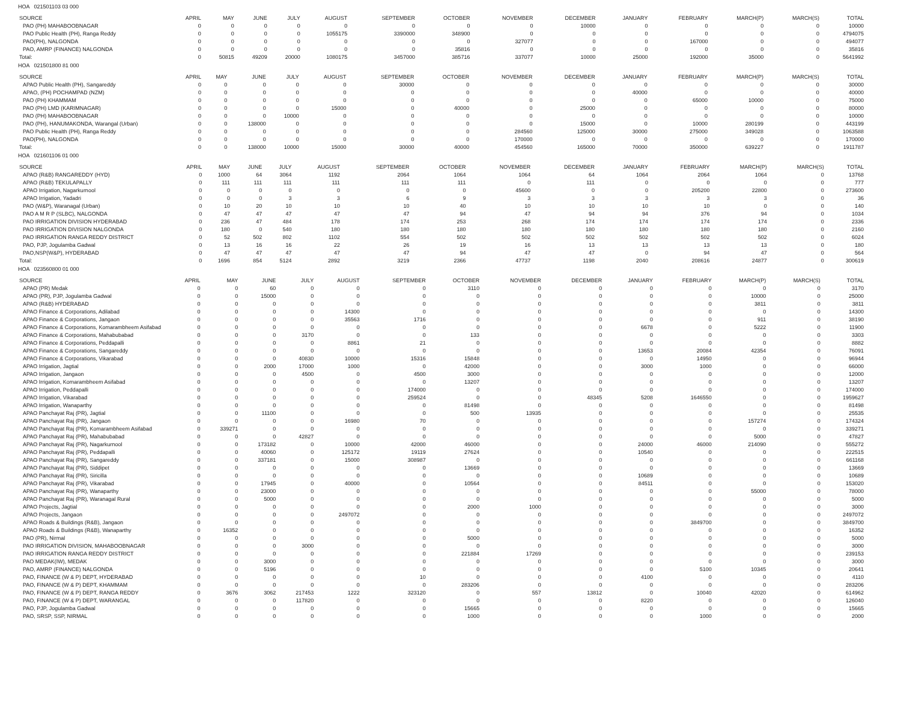HOA 021501103 03 000
| SOURCE | APRIL | MAY | JUNE | JULY | AUGUST | SEPTEMBER | OCTOBER | NOVEMBER | DECEMBER | JANUARY | FEBRUARY | MARCH(P) | MARCH(S) | TOTAL |
| --- | --- | --- | --- | --- | --- | --- | --- | --- | --- | --- | --- | --- | --- | --- |
| PAO (PH) MAHABOOBNAGAR | 0 | 0 | 0 | 0 | 0 | 0 | 0 | 0 | 10000 | 0 | 0 | 0 | 0 | 10000 |
| PAO Public Health (PH), Ranga Reddy | 0 | 0 | 0 | 0 | 1055175 | 3390000 | 348900 | 0 | 0 | 0 | 0 | 0 | 0 | 4794075 |
| PAO(PH), NALGONDA | 0 | 0 | 0 | 0 | 0 | 0 | 0 | 327077 | 0 | 0 | 167000 | 0 | 0 | 494077 |
| PAO, AMRP (FINANCE) NALGONDA | 0 | 0 | 0 | 0 | 0 | 0 | 35816 | 0 | 0 | 0 | 0 | 0 | 0 | 35816 |
| Total: | 0 | 50815 | 49209 | 20000 | 1080175 | 3457000 | 385716 | 337077 | 10000 | 25000 | 192000 | 35000 | 0 | 5641992 |
HOA 021501800 81 000
| SOURCE | APRIL | MAY | JUNE | JULY | AUGUST | SEPTEMBER | OCTOBER | NOVEMBER | DECEMBER | JANUARY | FEBRUARY | MARCH(P) | MARCH(S) | TOTAL |
| --- | --- | --- | --- | --- | --- | --- | --- | --- | --- | --- | --- | --- | --- | --- |
| APAO Public Health (PH), Sangareddy | 0 | 0 | 0 | 0 | 0 | 30000 | 0 | 0 | 0 | 0 | 0 | 0 | 0 | 30000 |
| APAO, (PH) POCHAMPAD (NZM) | 0 | 0 | 0 | 0 | 0 | 0 | 0 | 0 | 0 | 40000 | 0 | 0 | 0 | 40000 |
| PAO (PH) KHAMMAM | 0 | 0 | 0 | 0 | 0 | 0 | 0 | 0 | 0 | 0 | 65000 | 10000 | 0 | 75000 |
| PAO (PH) LMD (KARIMNAGAR) | 0 | 0 | 0 | 0 | 15000 | 0 | 40000 | 0 | 25000 | 0 | 0 | 0 | 0 | 80000 |
| PAO (PH) MAHABOOBNAGAR | 0 | 0 | 0 | 10000 | 0 | 0 | 0 | 0 | 0 | 0 | 0 | 0 | 0 | 10000 |
| PAO (PH), HANUMAKONDA, Warangal (Urban) | 0 | 0 | 138000 | 0 | 0 | 0 | 0 | 0 | 15000 | 0 | 10000 | 280199 | 0 | 443199 |
| PAO Public Health (PH), Ranga Reddy | 0 | 0 | 0 | 0 | 0 | 0 | 0 | 284560 | 125000 | 30000 | 275000 | 349028 | 0 | 1063588 |
| PAO(PH), NALGONDA | 0 | 0 | 0 | 0 | 0 | 0 | 0 | 170000 | 0 | 0 | 0 | 0 | 0 | 170000 |
| Total: | 0 | 0 | 138000 | 10000 | 15000 | 30000 | 40000 | 454560 | 165000 | 70000 | 350000 | 639227 | 0 | 1911787 |
HOA 021601106 01 000
| SOURCE | APRIL | MAY | JUNE | JULY | AUGUST | SEPTEMBER | OCTOBER | NOVEMBER | DECEMBER | JANUARY | FEBRUARY | MARCH(P) | MARCH(S) | TOTAL |
| --- | --- | --- | --- | --- | --- | --- | --- | --- | --- | --- | --- | --- | --- | --- |
| APAO (R&B) RANGAREDDY (HYD) | 0 | 1000 | 64 | 3064 | 1192 | 2064 | 1064 | 1064 | 64 | 1064 | 2064 | 1064 | 0 | 13768 |
| APAO (R&B) TEKULAPALLY | 0 | 111 | 111 | 111 | 111 | 111 | 111 | 0 | 111 | 0 | 0 | 0 | 0 | 777 |
| APAO Irrigation, Nagarkurnool | 0 | 0 | 0 | 0 | 0 | 0 | 0 | 45600 | 0 | 0 | 205200 | 22800 | 0 | 273600 |
| APAO Irrigation, Yadadri | 0 | 0 | 0 | 3 | 3 | 6 | 9 | 3 | 3 | 3 | 3 | 3 | 0 | 36 |
| PAO (W&P), Waranagal (Urban) | 0 | 10 | 20 | 10 | 10 | 10 | 40 | 10 | 10 | 10 | 10 | 0 | 0 | 140 |
| PAO A M R P (SLBC), NALGONDA | 0 | 47 | 47 | 47 | 47 | 47 | 94 | 47 | 94 | 94 | 376 | 94 | 0 | 1034 |
| PAO IRRIGATION DIVISION HYDERABAD | 0 | 236 | 47 | 484 | 178 | 174 | 253 | 268 | 174 | 174 | 174 | 174 | 0 | 2336 |
| PAO IRRIGATION DIVISION NALGONDA | 0 | 180 | 0 | 540 | 180 | 180 | 180 | 180 | 180 | 180 | 180 | 180 | 0 | 2160 |
| PAO IRRIGATION RANGA REDDY DISTRICT | 0 | 52 | 502 | 802 | 1102 | 554 | 502 | 502 | 502 | 502 | 502 | 502 | 0 | 6024 |
| PAO, PJP, Jogulamba Gadwal | 0 | 13 | 16 | 16 | 22 | 26 | 19 | 16 | 13 | 13 | 13 | 13 | 0 | 180 |
| PAO,NSP(W&P), HYDERABAD | 0 | 47 | 47 | 47 | 47 | 47 | 94 | 47 | 47 | 0 | 94 | 47 | 0 | 564 |
| Total: | 0 | 1696 | 854 | 5124 | 2892 | 3219 | 2366 | 47737 | 1198 | 2040 | 208616 | 24877 | 0 | 300619 |
HOA 023560800 01 000
| SOURCE | APRIL | MAY | JUNE | JULY | AUGUST | SEPTEMBER | OCTOBER | NOVEMBER | DECEMBER | JANUARY | FEBRUARY | MARCH(P) | MARCH(S) | TOTAL |
| --- | --- | --- | --- | --- | --- | --- | --- | --- | --- | --- | --- | --- | --- | --- |
| APAO (PR) Medak | 0 | 0 | 60 | 0 | 0 | 0 | 3110 | 0 | 0 | 0 | 0 | 0 | 0 | 3170 |
| APAO (PR), PJP, Jogulamba Gadwal | 0 | 0 | 15000 | 0 | 0 | 0 | 0 | 0 | 0 | 0 | 0 | 10000 | 0 | 25000 |
| APAO (R&B) HYDERABAD | 0 | 0 | 0 | 0 | 0 | 0 | 0 | 0 | 0 | 0 | 0 | 3811 | 0 | 3811 |
| APAO Finance & Corporations, Adilabad | 0 | 0 | 0 | 0 | 14300 | 0 | 0 | 0 | 0 | 0 | 0 | 0 | 0 | 14300 |
| APAO Finance & Corporations, Jangaon | 0 | 0 | 0 | 0 | 35563 | 1716 | 0 | 0 | 0 | 0 | 0 | 911 | 0 | 38190 |
| APAO Finance & Corporations, Komarambheem Asifabad | 0 | 0 | 0 | 0 | 0 | 0 | 0 | 0 | 0 | 6678 | 0 | 5222 | 0 | 11900 |
| APAO Finance & Corporations, Mahabubabad | 0 | 0 | 0 | 3170 | 0 | 0 | 133 | 0 | 0 | 0 | 0 | 0 | 0 | 3303 |
| APAO Finance & Corporations, Peddapalli | 0 | 0 | 0 | 0 | 8861 | 21 | 0 | 0 | 0 | 0 | 0 | 0 | 0 | 8882 |
| APAO Finance & Corporations, Sangareddy | 0 | 0 | 0 | 0 | 0 | 0 | 0 | 0 | 0 | 13653 | 20084 | 42354 | 0 | 76091 |
| APAO Finance & Corporations, Vikarabad | 0 | 0 | 0 | 40830 | 10000 | 15316 | 15848 | 0 | 0 | 0 | 14950 | 0 | 0 | 96944 |
| APAO Irrigation, Jagtial | 0 | 0 | 2000 | 17000 | 1000 | 0 | 42000 | 0 | 0 | 3000 | 1000 | 0 | 0 | 66000 |
| APAO Irrigation, Jangaon | 0 | 0 | 0 | 4500 | 0 | 4500 | 3000 | 0 | 0 | 0 | 0 | 0 | 0 | 12000 |
| APAO Irrigation, Komarambheem Asifabad | 0 | 0 | 0 | 0 | 0 | 0 | 13207 | 0 | 0 | 0 | 0 | 0 | 0 | 13207 |
| APAO Irrigation, Peddapalli | 0 | 0 | 0 | 0 | 0 | 174000 | 0 | 0 | 0 | 0 | 0 | 0 | 0 | 174000 |
| APAO Irrigation, Vikarabad | 0 | 0 | 0 | 0 | 0 | 259524 | 0 | 0 | 48345 | 5208 | 1646550 | 0 | 0 | 1959627 |
| APAO Irrigation, Wanaparthy | 0 | 0 | 0 | 0 | 0 | 0 | 81498 | 0 | 0 | 0 | 0 | 0 | 0 | 81498 |
| APAO Panchayat Raj (PR), Jagtial | 0 | 0 | 11100 | 0 | 0 | 0 | 500 | 13935 | 0 | 0 | 0 | 0 | 0 | 25535 |
| APAO Panchayat Raj (PR), Jangaon | 0 | 0 | 0 | 0 | 16980 | 70 | 0 | 0 | 0 | 0 | 0 | 157274 | 0 | 174324 |
| APAO Panchayat Raj (PR), Komarambheem Asifabad | 0 | 339271 | 0 | 0 | 0 | 0 | 0 | 0 | 0 | 0 | 0 | 0 | 0 | 339271 |
| APAO Panchayat Raj (PR), Mahabubabad | 0 | 0 | 0 | 42827 | 0 | 0 | 0 | 0 | 0 | 0 | 0 | 5000 | 0 | 47827 |
| APAO Panchayat Raj (PR), Nagarkurnool | 0 | 0 | 173182 | 0 | 10000 | 42000 | 46000 | 0 | 0 | 24000 | 46000 | 214090 | 0 | 555272 |
| APAO Panchayat Raj (PR), Peddapalli | 0 | 0 | 40060 | 0 | 125172 | 19119 | 27624 | 0 | 0 | 10540 | 0 | 0 | 0 | 222515 |
| APAO Panchayat Raj (PR), Sangareddy | 0 | 0 | 337181 | 0 | 15000 | 308987 | 0 | 0 | 0 | 0 | 0 | 0 | 0 | 661168 |
| APAO Panchayat Raj (PR), Siddipet | 0 | 0 | 0 | 0 | 0 | 0 | 13669 | 0 | 0 | 0 | 0 | 0 | 0 | 13669 |
| APAO Panchayat Raj (PR), Siricilla | 0 | 0 | 0 | 0 | 0 | 0 | 0 | 0 | 0 | 10689 | 0 | 0 | 0 | 10689 |
| APAO Panchayat Raj (PR), Vikarabad | 0 | 0 | 17945 | 0 | 40000 | 0 | 10564 | 0 | 0 | 84511 | 0 | 0 | 0 | 153020 |
| APAO Panchayat Raj (PR), Wanaparthy | 0 | 0 | 23000 | 0 | 0 | 0 | 0 | 0 | 0 | 0 | 0 | 55000 | 0 | 78000 |
| APAO Panchayat Raj (PR), Waranagal Rural | 0 | 0 | 5000 | 0 | 0 | 0 | 0 | 0 | 0 | 0 | 0 | 0 | 0 | 5000 |
| APAO Projects, Jagtial | 0 | 0 | 0 | 0 | 0 | 0 | 2000 | 1000 | 0 | 0 | 0 | 0 | 0 | 3000 |
| APAO Projects, Jangaon | 0 | 0 | 0 | 0 | 2497072 | 0 | 0 | 0 | 0 | 0 | 0 | 0 | 0 | 2497072 |
| APAO Roads & Buildings (R&B), Jangaon | 0 | 0 | 0 | 0 | 0 | 0 | 0 | 0 | 0 | 0 | 3849700 | 0 | 0 | 3849700 |
| APAO Roads & Buildings (R&B), Wanaparthy | 0 | 16352 | 0 | 0 | 0 | 0 | 0 | 0 | 0 | 0 | 0 | 0 | 0 | 16352 |
| PAO (PR), Nirmal | 0 | 0 | 0 | 0 | 0 | 0 | 5000 | 0 | 0 | 0 | 0 | 0 | 0 | 5000 |
| PAO IRRIGATION DIVISION, MAHABOOBNAGAR | 0 | 0 | 0 | 3000 | 0 | 0 | 0 | 0 | 0 | 0 | 0 | 0 | 0 | 3000 |
| PAO IRRIGATION RANGA REDDY DISTRICT | 0 | 0 | 0 | 0 | 0 | 0 | 221884 | 17269 | 0 | 0 | 0 | 0 | 0 | 239153 |
| PAO MEDAK(IW), MEDAK | 0 | 0 | 3000 | 0 | 0 | 0 | 0 | 0 | 0 | 0 | 0 | 0 | 0 | 3000 |
| PAO, AMRP (FINANCE) NALGONDA | 0 | 0 | 5196 | 0 | 0 | 0 | 0 | 0 | 0 | 0 | 5100 | 10345 | 0 | 20641 |
| PAO, FINANCE (W & P) DEPT, HYDERABAD | 0 | 0 | 0 | 0 | 0 | 10 | 0 | 0 | 0 | 4100 | 0 | 0 | 0 | 4110 |
| PAO, FINANCE (W & P) DEPT, KHAMMAM | 0 | 0 | 0 | 0 | 0 | 0 | 283206 | 0 | 0 | 0 | 0 | 0 | 0 | 283206 |
| PAO, FINANCE (W & P) DEPT, RANGA REDDY | 0 | 3676 | 3062 | 217453 | 1222 | 323120 | 0 | 557 | 13812 | 0 | 10040 | 42020 | 0 | 614962 |
| PAO, FINANCE (W & P) DEPT, WARANGAL | 0 | 0 | 0 | 117820 | 0 | 0 | 0 | 0 | 0 | 8220 | 0 | 0 | 0 | 126040 |
| PAO, PJP, Jogulamba Gadwal | 0 | 0 | 0 | 0 | 0 | 0 | 15665 | 0 | 0 | 0 | 0 | 0 | 0 | 15665 |
| PAO, SRSP, SSP, NIRMAL | 0 | 0 | 0 | 0 | 0 | 0 | 1000 | 0 | 0 | 0 | 1000 | 0 | 0 | 2000 |